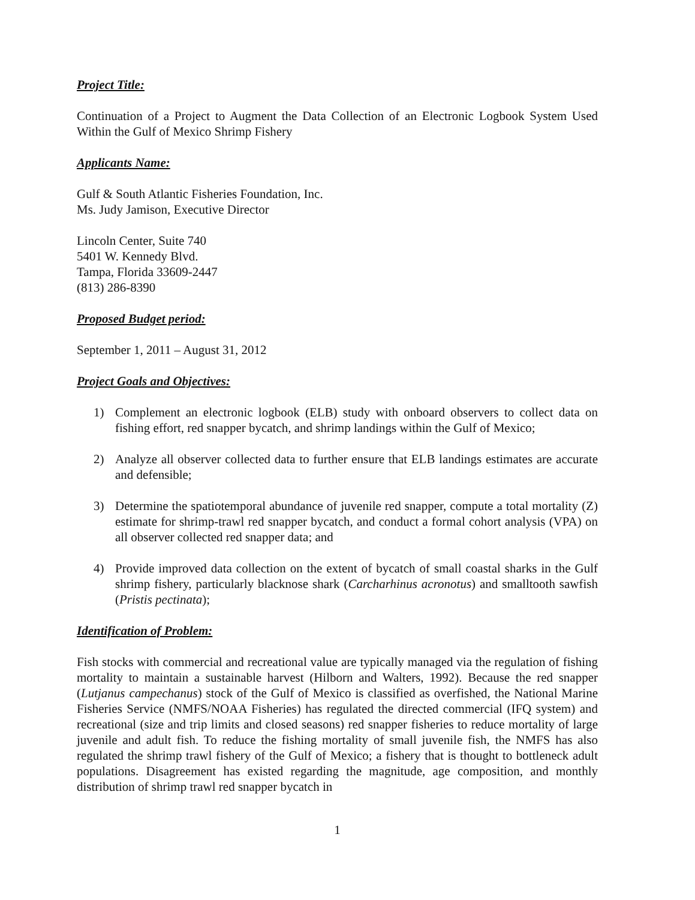Project Title:
Continuation of a Project to Augment the Data Collection of an Electronic Logbook System Used Within the Gulf of Mexico Shrimp Fishery
Applicants Name:
Gulf & South Atlantic Fisheries Foundation, Inc.
Ms. Judy Jamison, Executive Director
Lincoln Center, Suite 740
5401 W. Kennedy Blvd.
Tampa, Florida 33609-2447
(813) 286-8390
Proposed Budget period:
September 1, 2011 – August 31, 2012
Project Goals and Objectives:
1) Complement an electronic logbook (ELB) study with onboard observers to collect data on fishing effort, red snapper bycatch, and shrimp landings within the Gulf of Mexico;
2) Analyze all observer collected data to further ensure that ELB landings estimates are accurate and defensible;
3) Determine the spatiotemporal abundance of juvenile red snapper, compute a total mortality (Z) estimate for shrimp-trawl red snapper bycatch, and conduct a formal cohort analysis (VPA) on all observer collected red snapper data; and
4) Provide improved data collection on the extent of bycatch of small coastal sharks in the Gulf shrimp fishery, particularly blacknose shark (Carcharhinus acronotus) and smalltooth sawfish (Pristis pectinata);
Identification of Problem:
Fish stocks with commercial and recreational value are typically managed via the regulation of fishing mortality to maintain a sustainable harvest (Hilborn and Walters, 1992). Because the red snapper (Lutjanus campechanus) stock of the Gulf of Mexico is classified as overfished, the National Marine Fisheries Service (NMFS/NOAA Fisheries) has regulated the directed commercial (IFQ system) and recreational (size and trip limits and closed seasons) red snapper fisheries to reduce mortality of large juvenile and adult fish. To reduce the fishing mortality of small juvenile fish, the NMFS has also regulated the shrimp trawl fishery of the Gulf of Mexico; a fishery that is thought to bottleneck adult populations. Disagreement has existed regarding the magnitude, age composition, and monthly distribution of shrimp trawl red snapper bycatch in
1